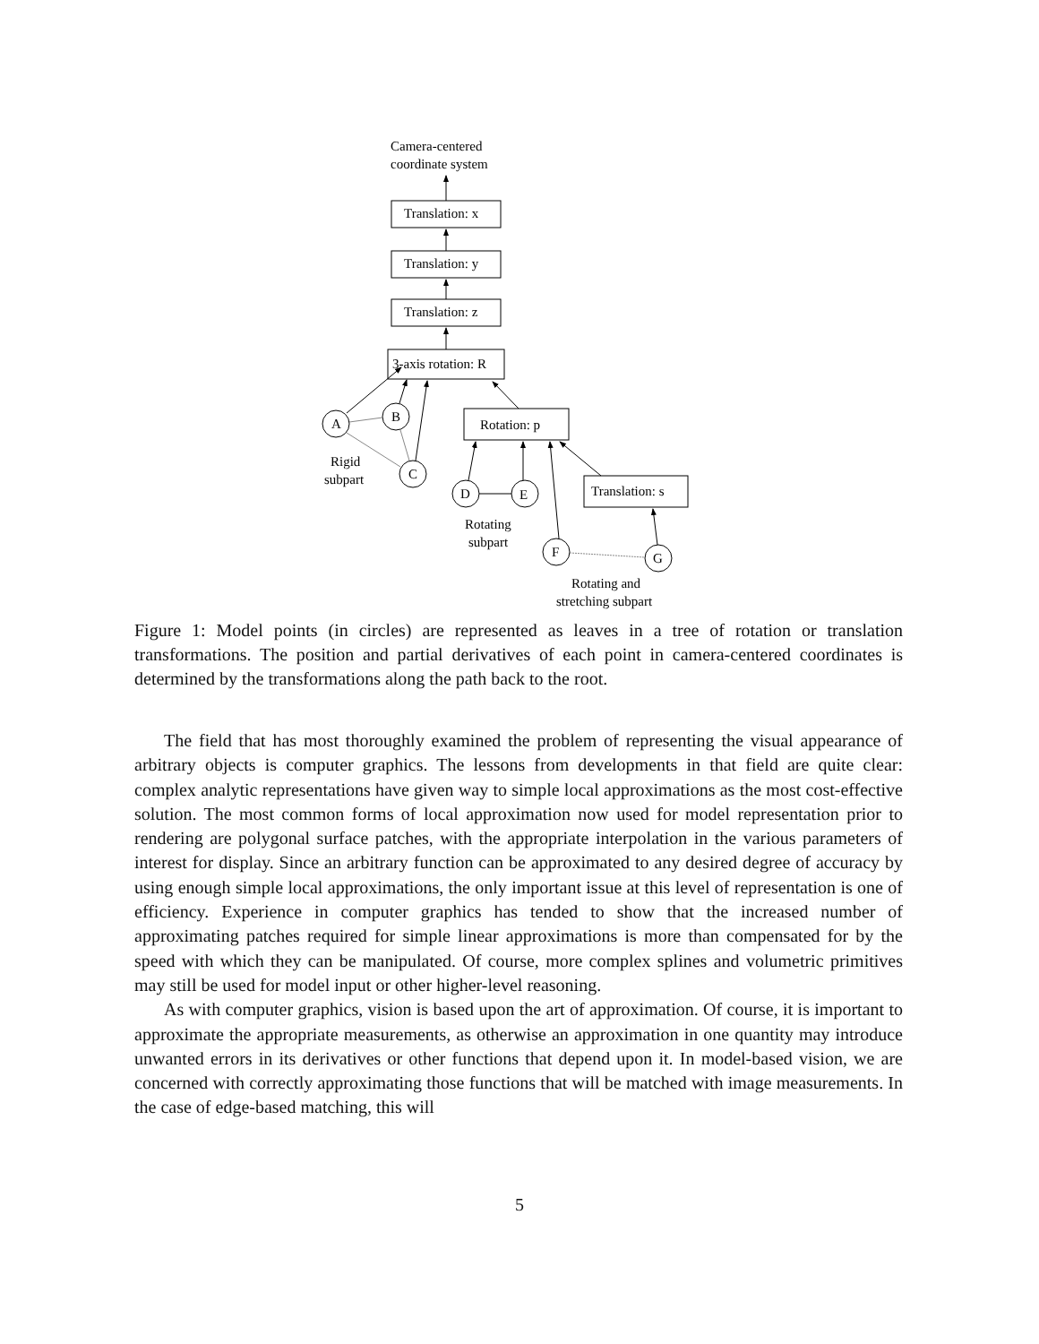Camera-centered
coordinate system
Translation: x
Translation: y
Translation: z
3-axis rotation: R
Rotation: p
Translation: s
A
B
C
D
E
F
G
Rigid
subpart
Rotating
subpart
Rotating and
stretching subpart
Figure 1: Model points (in circles) are represented as leaves in a tree of rotation or translation transformations. The position and partial derivatives of each point in camera-centered coordinates is determined by the transformations along the path back to the root.
The field that has most thoroughly examined the problem of representing the visual appearance of arbitrary objects is computer graphics. The lessons from developments in that field are quite clear: complex analytic representations have given way to simple local approximations as the most cost-effective solution. The most common forms of local approximation now used for model representation prior to rendering are polygonal surface patches, with the appropriate interpolation in the various parameters of interest for display. Since an arbitrary function can be approximated to any desired degree of accuracy by using enough simple local approximations, the only important issue at this level of representation is one of efficiency. Experience in computer graphics has tended to show that the increased number of approximating patches required for simple linear approximations is more than compensated for by the speed with which they can be manipulated. Of course, more complex splines and volumetric primitives may still be used for model input or other higher-level reasoning.
As with computer graphics, vision is based upon the art of approximation. Of course, it is important to approximate the appropriate measurements, as otherwise an approximation in one quantity may introduce unwanted errors in its derivatives or other functions that depend upon it. In model-based vision, we are concerned with correctly approximating those functions that will be matched with image measurements. In the case of edge-based matching, this will
5